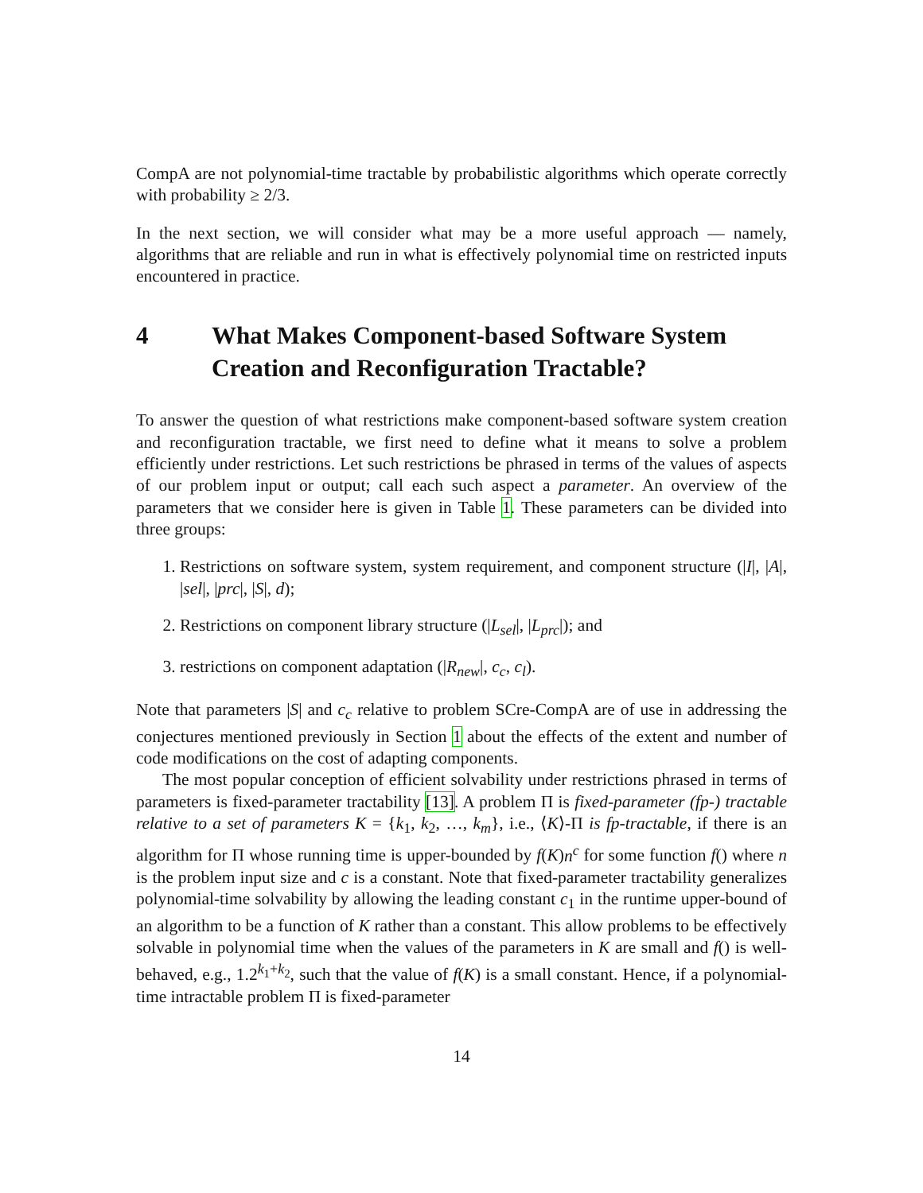CompA are not polynomial-time tractable by probabilistic algorithms which operate correctly with probability ≥ 2/3.
In the next section, we will consider what may be a more useful approach — namely, algorithms that are reliable and run in what is effectively polynomial time on restricted inputs encountered in practice.
4 What Makes Component-based Software System Creation and Reconfiguration Tractable?
To answer the question of what restrictions make component-based software system creation and reconfiguration tractable, we first need to define what it means to solve a problem efficiently under restrictions. Let such restrictions be phrased in terms of the values of aspects of our problem input or output; call each such aspect a parameter. An overview of the parameters that we consider here is given in Table 1. These parameters can be divided into three groups:
1. Restrictions on software system, system requirement, and component structure (|I|, |A|, |sel|, |prc|, |S|, d);
2. Restrictions on component library structure (|L<sub>sel</sub>|, |L<sub>prc</sub>|); and
3. restrictions on component adaptation (|R<sub>new</sub>|, c<sub>c</sub>, c<sub>l</sub>).
Note that parameters |S| and c<sub>c</sub> relative to problem SCre-CompA are of use in addressing the conjectures mentioned previously in Section 1 about the effects of the extent and number of code modifications on the cost of adapting components.
The most popular conception of efficient solvability under restrictions phrased in terms of parameters is fixed-parameter tractability [13]. A problem Π is fixed-parameter (fp-) tractable relative to a set of parameters K = {k<sub>1</sub>, k<sub>2</sub>, …, k<sub>m</sub>}, i.e., ⟨K⟩-Π is fp-tractable, if there is an algorithm for Π whose running time is upper-bounded by f(K)n<sup>c</sup> for some function f() where n is the problem input size and c is a constant. Note that fixed-parameter tractability generalizes polynomial-time solvability by allowing the leading constant c<sub>1</sub> in the runtime upper-bound of an algorithm to be a function of K rather than a constant. This allow problems to be effectively solvable in polynomial time when the values of the parameters in K are small and f() is well-behaved, e.g., 1.2<sup>k<sub>1</sub>+k<sub>2</sub></sup>, such that the value of f(K) is a small constant. Hence, if a polynomial-time intractable problem Π is fixed-parameter
14